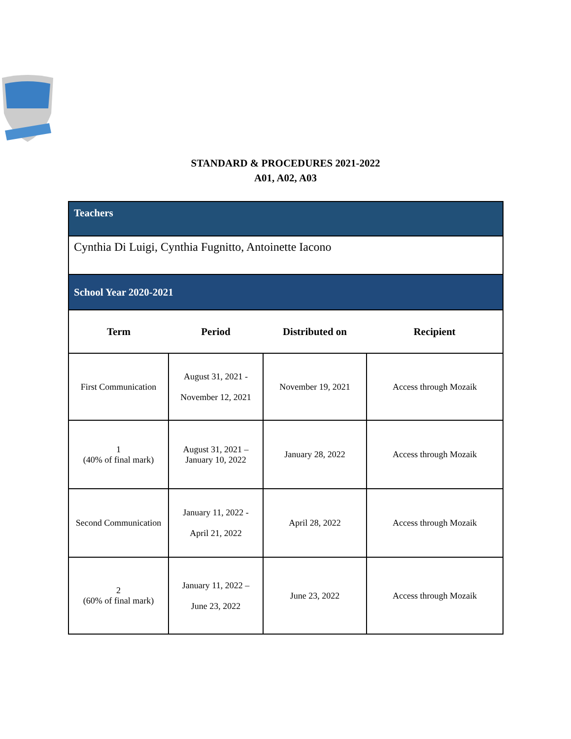STANDARD & PROCEDURES 2021-2022
A01, A02, A03
| Teachers | | | |
| Cynthia Di Luigi, Cynthia Fugnitto, Antoinette Iacono | | | |
| School Year 2020-2021 | | | |
| Term | Period | Distributed on | Recipient |
| First Communication | August 31, 2021 - November 12, 2021 | November 19, 2021 | Access through Mozaik |
| 1 (40% of final mark) | August 31, 2021 – January 10, 2022 | January 28, 2022 | Access through Mozaik |
| Second Communication | January 11, 2022 - April 21, 2022 | April 28, 2022 | Access through Mozaik |
| 2 (60% of final mark) | January 11, 2022 – June 23, 2022 | June 23, 2022 | Access through Mozaik |